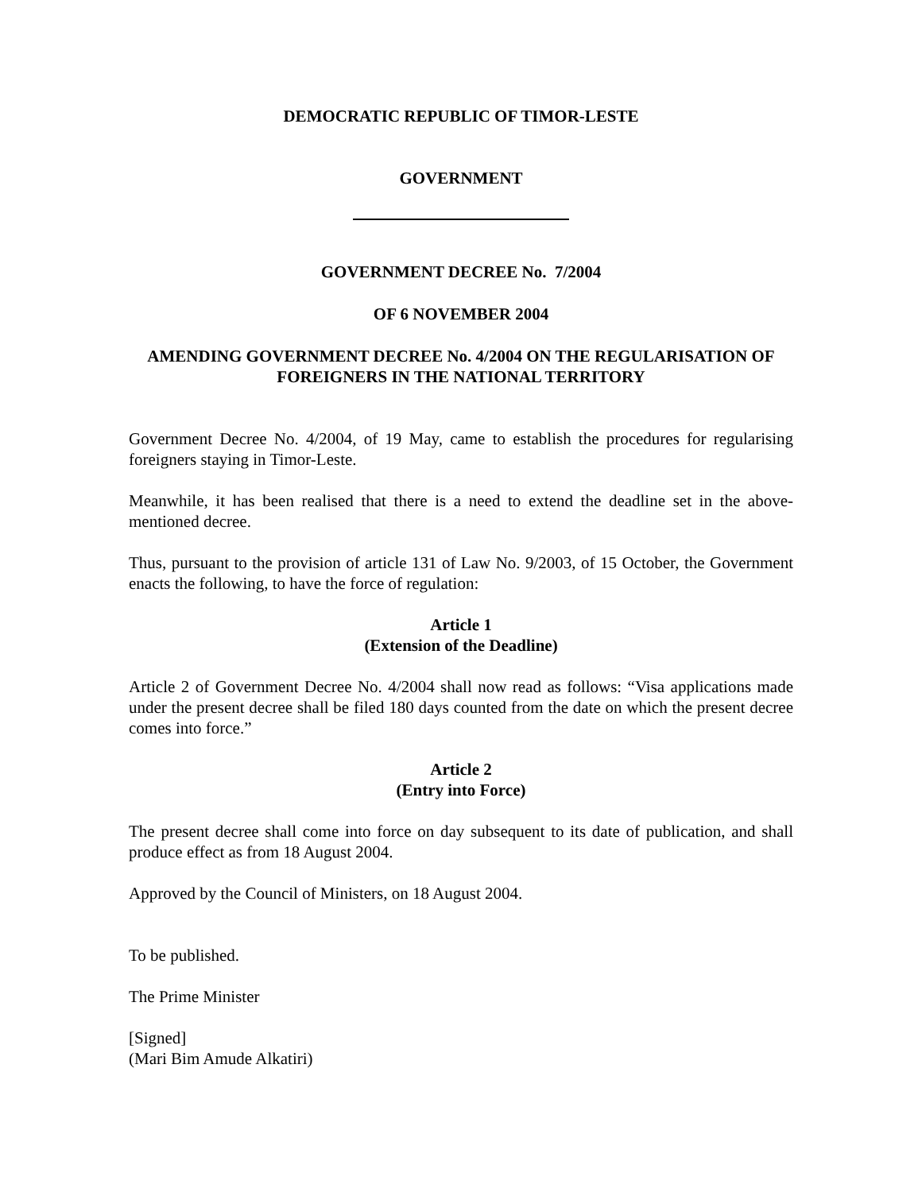DEMOCRATIC REPUBLIC OF TIMOR-LESTE
GOVERNMENT
GOVERNMENT DECREE No. 7/2004
OF 6 NOVEMBER 2004
AMENDING GOVERNMENT DECREE No. 4/2004 ON THE REGULARISATION OF FOREIGNERS IN THE NATIONAL TERRITORY
Government Decree No. 4/2004, of 19 May, came to establish the procedures for regularising foreigners staying in Timor-Leste.
Meanwhile, it has been realised that there is a need to extend the deadline set in the above-mentioned decree.
Thus, pursuant to the provision of article 131 of Law No. 9/2003, of 15 October, the Government enacts the following, to have the force of regulation:
Article 1
(Extension of the Deadline)
Article 2 of Government Decree No. 4/2004 shall now read as follows: “Visa applications made under the present decree shall be filed 180 days counted from the date on which the present decree comes into force.”
Article 2
(Entry into Force)
The present decree shall come into force on day subsequent to its date of publication, and shall produce effect as from 18 August 2004.
Approved by the Council of Ministers, on 18 August 2004.
To be published.
The Prime Minister
[Signed]
(Mari Bim Amude Alkatiri)